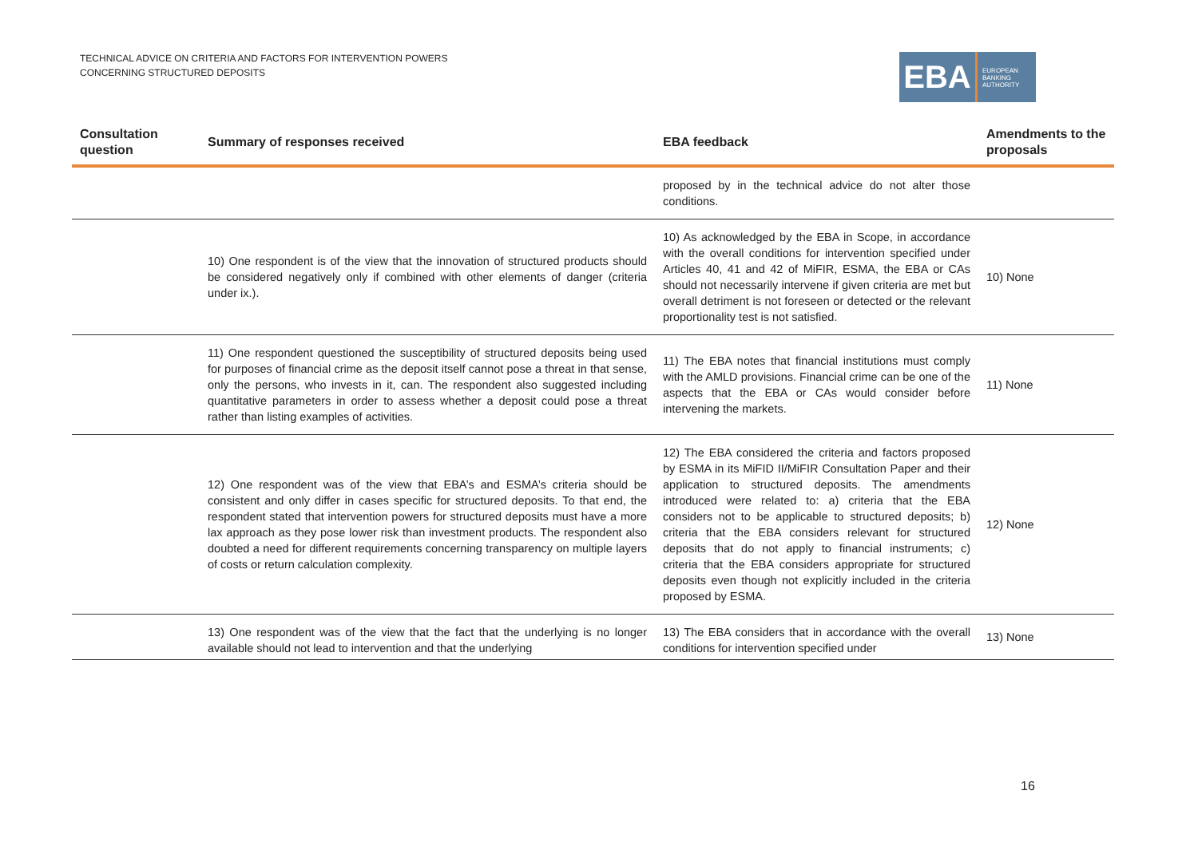TECHNICAL ADVICE ON CRITERIA AND FACTORS FOR INTERVENTION POWERS
CONCERNING STRUCTURED DEPOSITS
EBA
EUROPEAN
BANKING
AUTHORITY
| Consultation question | Summary of responses received | EBA feedback | Amendments to the proposals |
| --- | --- | --- | --- |
| | | proposed by in the technical advice do not alter those conditions. | |
| | 10) One respondent is of the view that the innovation of structured products should be considered negatively only if combined with other elements of danger (criteria under ix.). | 10) As acknowledged by the EBA in Scope, in accordance with the overall conditions for intervention specified under Articles 40, 41 and 42 of MiFIR, ESMA, the EBA or CAs should not necessarily intervene if given criteria are met but overall detriment is not foreseen or detected or the relevant proportionality test is not satisfied. | 10) None |
| | 11) One respondent questioned the susceptibility of structured deposits being used for purposes of financial crime as the deposit itself cannot pose a threat in that sense, only the persons, who invests in it, can. The respondent also suggested including quantitative parameters in order to assess whether a deposit could pose a threat rather than listing examples of activities. | 11) The EBA notes that financial institutions must comply with the AMLD provisions. Financial crime can be one of the aspects that the EBA or CAs would consider before intervening the markets. | 11) None |
| | 12) One respondent was of the view that EBA’s and ESMA’s criteria should be consistent and only differ in cases specific for structured deposits. To that end, the respondent stated that intervention powers for structured deposits must have a more lax approach as they pose lower risk than investment products. The respondent also doubted a need for different requirements concerning transparency on multiple layers of costs or return calculation complexity. | 12) The EBA considered the criteria and factors proposed by ESMA in its MiFID II/MiFIR Consultation Paper and their application to structured deposits. The amendments introduced were related to: a) criteria that the EBA considers not to be applicable to structured deposits; b) criteria that the EBA considers relevant for structured deposits that do not apply to financial instruments; c) criteria that the EBA considers appropriate for structured deposits even though not explicitly included in the criteria proposed by ESMA. | 12) None |
| | 13) One respondent was of the view that the fact that the underlying is no longer available should not lead to intervention and that the underlying | 13) The EBA considers that in accordance with the overall conditions for intervention specified under | 13) None |
16